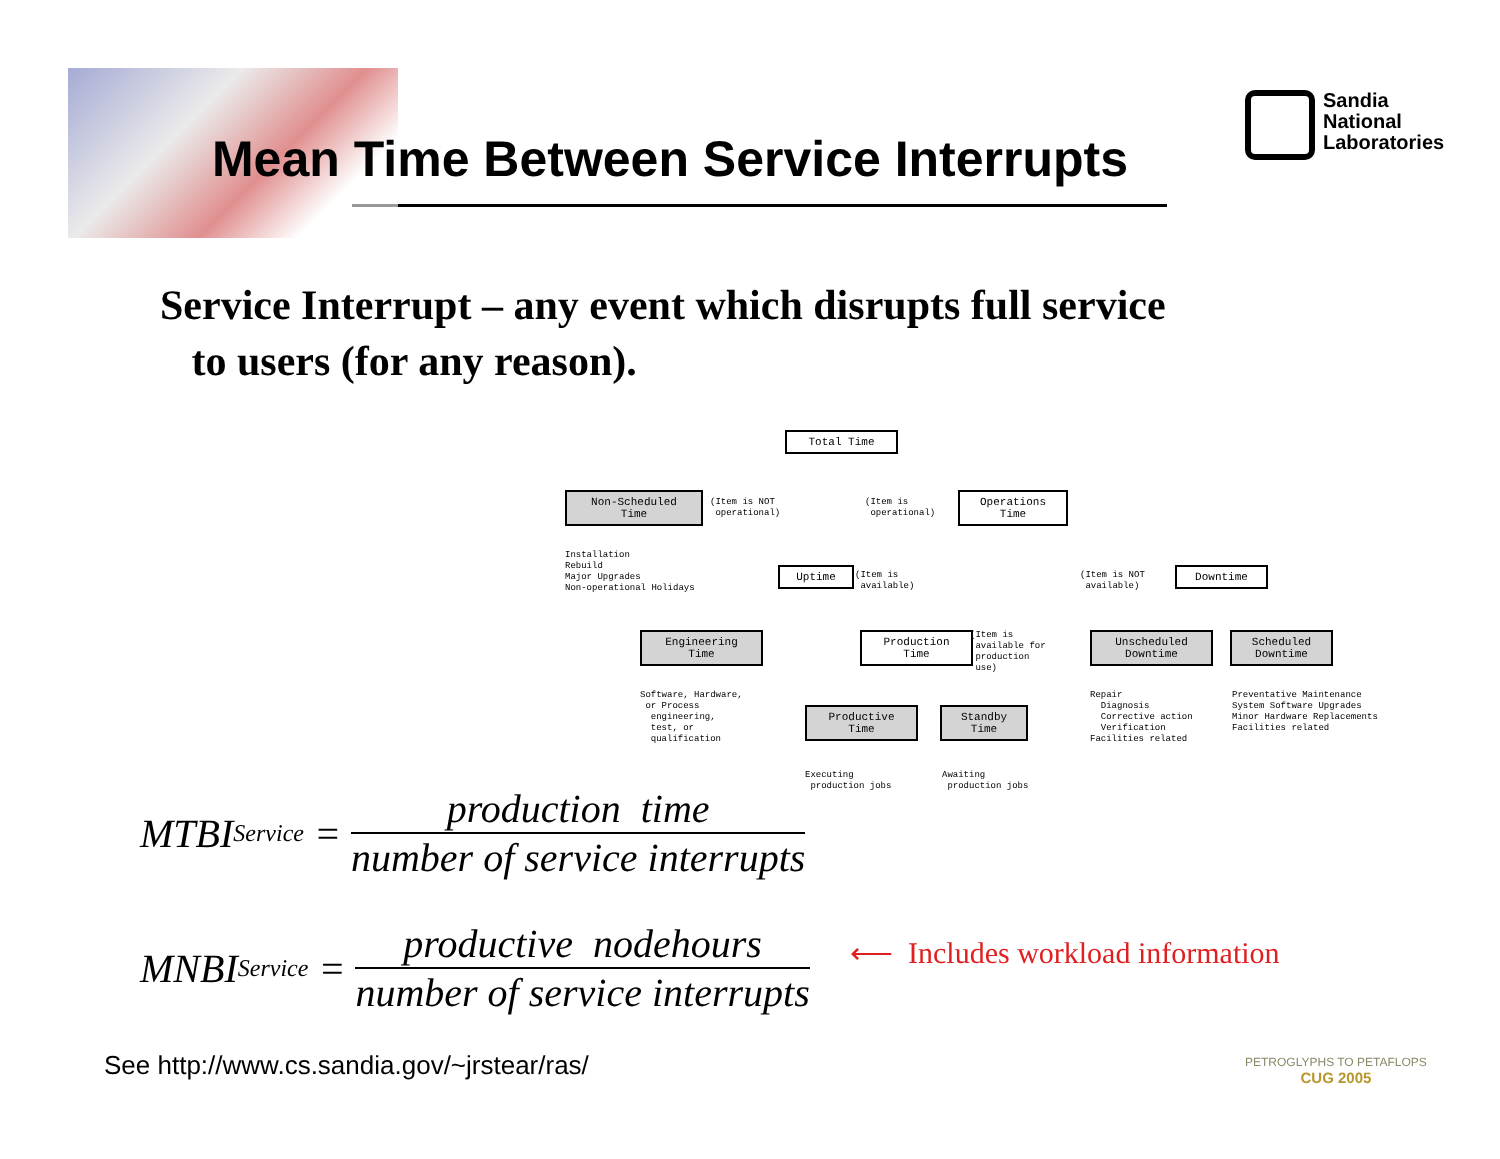Mean Time Between Service Interrupts
Sandia
National
Laboratories
Service Interrupt – any event which disrupts full service
to users (for any reason).
Total Time
Non-Scheduled
Time
(Item is NOT operational)
(Item is operational)
Operations
Time
Installation Rebuild Major Upgrades Non-operational Holidays
Uptime
(Item is available)
(Item is NOT available)
Downtime
Engineering
Time
Production
Time
(Item is available for production use)
Unscheduled
Downtime
Scheduled
Downtime
Software, Hardware, or Process engineering, test, or qualification
Productive
Time
Standby
Time
Repair Diagnosis Corrective action Verification Facilities related
Preventative Maintenance System Software Upgrades Minor Hardware Replacements Facilities related
Executing production jobs
Awaiting production jobs
MTBI<sub>Service</sub> =
production time
number of service interrupts
MNBI<sub>Service</sub> =
productive nodehours
number of service interrupts
⟵ Includes workload information
See http://www.cs.sandia.gov/~jrstear/ras/
PETROGLYPHS TO PETAFLOPS
CUG 2005